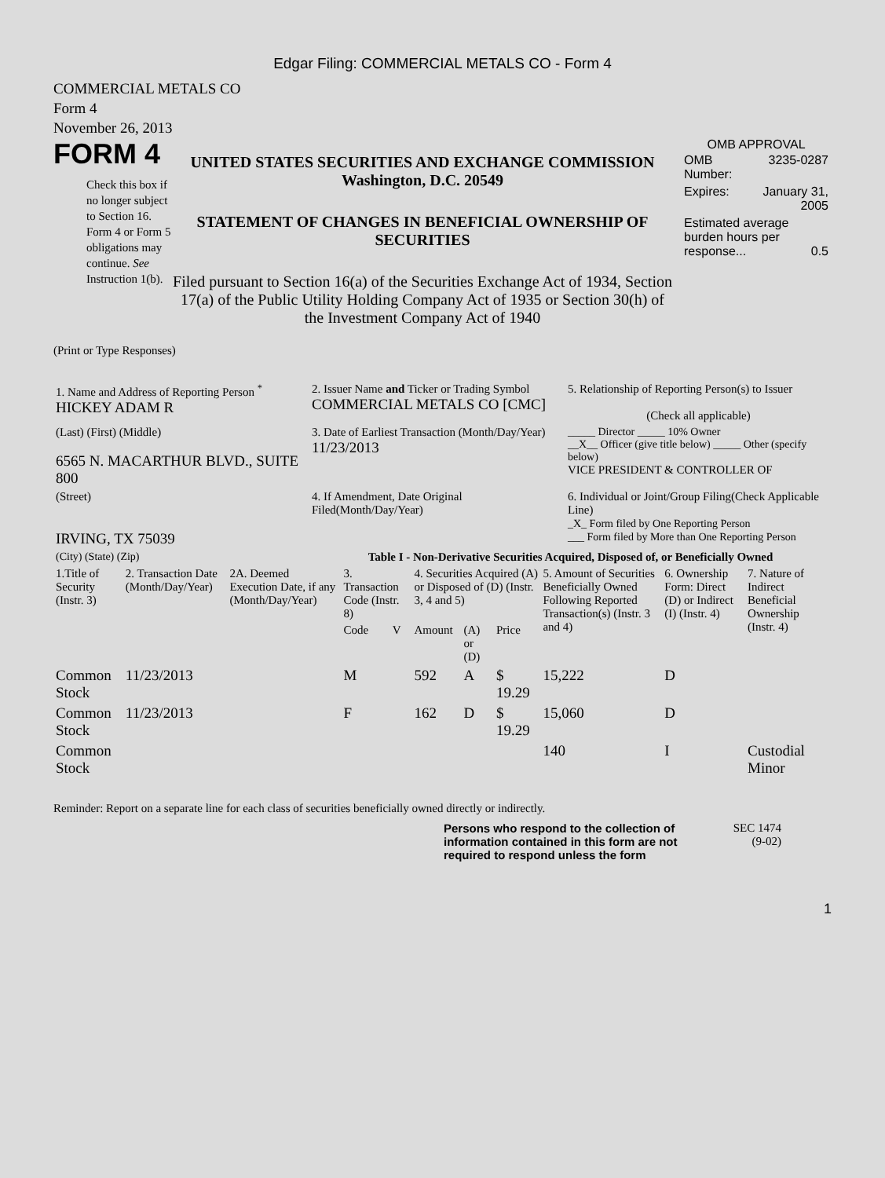Edgar Filing: COMMERCIAL METALS CO - Form 4
COMMERCIAL METALS CO
Form 4
November 26, 2013
FORM 4
Check this box if no longer subject to Section 16. Form 4 or Form 5 obligations may continue. See Instruction 1(b).
UNITED STATES SECURITIES AND EXCHANGE COMMISSION
Washington, D.C. 20549
STATEMENT OF CHANGES IN BENEFICIAL OWNERSHIP OF SECURITIES
Filed pursuant to Section 16(a) of the Securities Exchange Act of 1934, Section 17(a) of the Public Utility Holding Company Act of 1935 or Section 30(h) of the Investment Company Act of 1940
OMB APPROVAL
| OMB Number: | 3235-0287 |
| Expires: | January 31, 2005 |
| Estimated average burden hours per response... 0.5 | |
(Print or Type Responses)
| 1. Name and Address of Reporting Person <sup>*</sup> HICKEY ADAM R | 2. Issuer Name and Ticker or Trading Symbol COMMERCIAL METALS CO [CMC] | 5. Relationship of Reporting Person(s) to Issuer (Check all applicable) |
| (Last) (First) (Middle) 6565 N. MACARTHUR BLVD., SUITE 800 | 3. Date of Earliest Transaction (Month/Day/Year) 11/23/2013 | _____ Director _____ 10% Owner __X__ Officer (give title below) _____ Other (specify below) VICE PRESIDENT & CONTROLLER OF |
| (Street) IRVING, TX 75039 | 4. If Amendment, Date Original Filed(Month/Day/Year) | 6. Individual or Joint/Group Filing(Check Applicable Line) _X_ Form filed by One Reporting Person ___ Form filed by More than One Reporting Person |
| (City) (State) (Zip) | Table I - Non-Derivative Securities Acquired, Disposed of, or Beneficially Owned | |
| 1.Title of Security (Instr. 3) | 2. Transaction Date (Month/Day/Year) | 2A. Deemed Execution Date, if any (Month/Day/Year) | 3. Transaction Code (Instr. 8) | | 4. Securities Acquired (A) or Disposed of (D) (Instr. 3, 4 and 5) | | | 5. Amount of Securities Beneficially Owned Following Reported Transaction(s) (Instr. 3 and 4) | 6. Ownership Form: Direct (D) or Indirect (I) (Instr. 4) | 7. Nature of Indirect Beneficial Ownership (Instr. 4) |
| --- | --- | --- | --- | --- | --- | --- | --- | --- | --- | --- |
| | | | Code | V | Amount | (A) or (D) | Price | | | |
| Common Stock | 11/23/2013 | | M | | 592 | A | $ 19.29 | 15,222 | D | |
| Common Stock | 11/23/2013 | | F | | 162 | D | $ 19.29 | 15,060 | D | |
| Common Stock | | | | | | | | 140 | I | Custodial Minor |
Reminder: Report on a separate line for each class of securities beneficially owned directly or indirectly.
Persons who respond to the collection of information contained in this form are not required to respond unless the form
SEC 1474
(9-02)
1